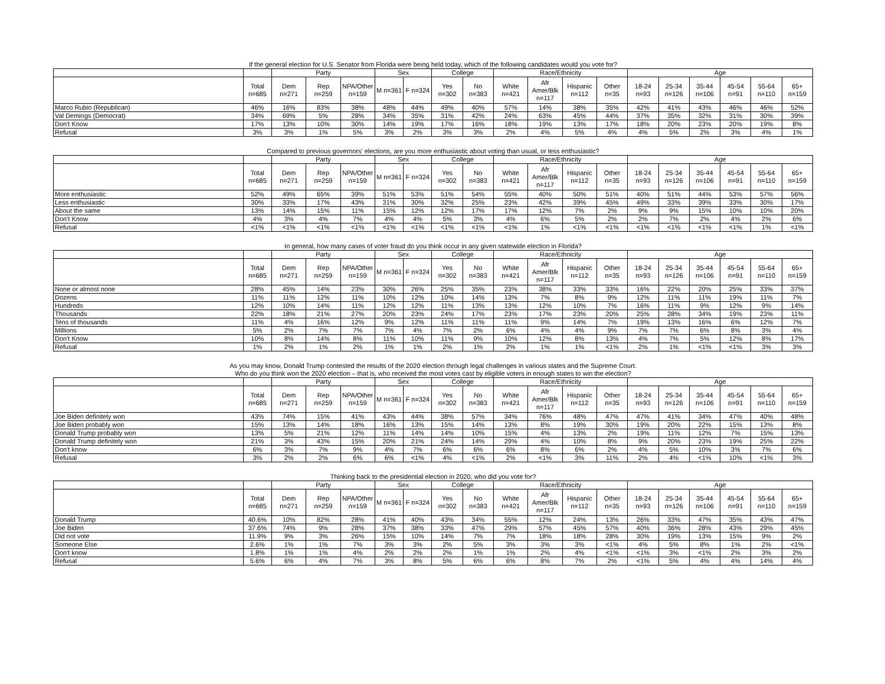If the general election for U.S. Senator from Florida were being held today, which of the following candidates would you vote for?
| | | Party | | | Sex | | College | | Race/Ethnicity | | | | Age | | | | | |
| --- | --- | --- | --- | --- | --- | --- | --- | --- | --- | --- | --- | --- | --- | --- | --- | --- | --- | --- |
| | Total n=685 | Dem n=271 | Rep n=259 | NPA/Other n=159 | M n=361 | F n=324 | Yes n=302 | No n=383 | White n=421 | Afr Amer/Blk n=117 | Hispanic n=112 | Other n=35 | 18-24 n=93 | 25-34 n=126 | 35-44 n=106 | 45-54 n=91 | 55-64 n=110 | 65+ n=159 |
| Marco Rubio (Republican) | 46% | 16% | 83% | 38% | 48% | 44% | 49% | 40% | 57% | 14% | 38% | 35% | 42% | 41% | 43% | 46% | 46% | 52% |
| Val Demings (Democrat) | 34% | 69% | 5% | 28% | 34% | 35% | 31% | 42% | 24% | 63% | 45% | 44% | 37% | 35% | 32% | 31% | 30% | 39% |
| Don't Know | 17% | 13% | 10% | 30% | 14% | 19% | 17% | 16% | 18% | 19% | 13% | 17% | 18% | 20% | 23% | 20% | 19% | 8% |
| Refusal | 3% | 3% | 1% | 5% | 3% | 2% | 3% | 3% | 2% | 4% | 5% | 4% | 4% | 5% | 2% | 3% | 4% | 1% |
Compared to previous governors' elections, are you more enthusiastic about voting than usual, or less enthusiastic?
| | | Party | | | Sex | | College | | Race/Ethnicity | | | | Age | | | | | |
| --- | --- | --- | --- | --- | --- | --- | --- | --- | --- | --- | --- | --- | --- | --- | --- | --- | --- | --- |
| | Total n=685 | Dem n=271 | Rep n=259 | NPA/Other n=159 | M n=361 | F n=324 | Yes n=302 | No n=383 | White n=421 | Afr Amer/Blk n=117 | Hispanic n=112 | Other n=35 | 18-24 n=93 | 25-34 n=126 | 35-44 n=106 | 45-54 n=91 | 55-64 n=110 | 65+ n=159 |
| More enthusiastic | 52% | 49% | 65% | 39% | 51% | 53% | 51% | 54% | 55% | 40% | 50% | 51% | 40% | 51% | 44% | 53% | 57% | 56% |
| Less enthusiastic | 30% | 33% | 17% | 43% | 31% | 30% | 32% | 25% | 23% | 42% | 39% | 45% | 49% | 33% | 39% | 33% | 30% | 17% |
| About the same | 13% | 14% | 15% | 11% | 15% | 12% | 12% | 17% | 17% | 12% | 7% | 2% | 9% | 9% | 15% | 10% | 10% | 20% |
| Don't Know | 4% | 3% | 4% | 7% | 4% | 4% | 5% | 3% | 4% | 6% | 5% | 2% | 2% | 7% | 2% | 4% | 2% | 6% |
| Refusal | <1% | <1% | <1% | <1% | <1% | <1% | <1% | <1% | <1% | 1% | <1% | <1% | <1% | <1% | <1% | <1% | 1% | <1% |
In general, how many cases of voter fraud do you think occur in any given statewide election in Florida?
| | | Party | | | Sex | | College | | Race/Ethnicity | | | | Age | | | | | |
| --- | --- | --- | --- | --- | --- | --- | --- | --- | --- | --- | --- | --- | --- | --- | --- | --- | --- | --- |
| | Total n=685 | Dem n=271 | Rep n=259 | NPA/Other n=159 | M n=361 | F n=324 | Yes n=302 | No n=383 | White n=421 | Afr Amer/Blk n=117 | Hispanic n=112 | Other n=35 | 18-24 n=93 | 25-34 n=126 | 35-44 n=106 | 45-54 n=91 | 55-64 n=110 | 65+ n=159 |
| None or almost none | 28% | 45% | 14% | 23% | 30% | 26% | 25% | 35% | 23% | 38% | 33% | 33% | 16% | 22% | 20% | 25% | 33% | 37% |
| Dozens | 11% | 11% | 12% | 11% | 10% | 12% | 10% | 14% | 13% | 7% | 8% | 9% | 12% | 11% | 11% | 19% | 11% | 7% |
| Hundreds | 12% | 10% | 14% | 11% | 12% | 12% | 11% | 13% | 13% | 12% | 10% | 7% | 16% | 11% | 9% | 12% | 9% | 14% |
| Thousands | 22% | 18% | 21% | 27% | 20% | 23% | 24% | 17% | 23% | 17% | 23% | 20% | 25% | 28% | 34% | 19% | 23% | 11% |
| Tens of thousands | 11% | 4% | 16% | 12% | 9% | 12% | 11% | 11% | 11% | 9% | 14% | 7% | 19% | 13% | 16% | 6% | 12% | 7% |
| Millions | 5% | 2% | 7% | 7% | 7% | 4% | 7% | 2% | 6% | 4% | 4% | 9% | 7% | 7% | 6% | 8% | 3% | 4% |
| Don't Know | 10% | 8% | 14% | 8% | 11% | 10% | 11% | 9% | 10% | 12% | 8% | 13% | 4% | 7% | 5% | 12% | 8% | 17% |
| Refusal | 1% | 2% | 1% | 2% | 1% | 1% | 2% | 1% | 2% | 1% | 1% | <1% | 2% | 1% | <1% | <1% | 3% | 3% |
As you may know, Donald Trump contested the results of the 2020 election through legal challenges in various states and the Supreme Court.
Who do you think won the 2020 election – that is, who received the most votes cast by eligible voters in enough states to win the election?
| | | Party | | | Sex | | College | | Race/Ethnicity | | | | Age | | | | | |
| --- | --- | --- | --- | --- | --- | --- | --- | --- | --- | --- | --- | --- | --- | --- | --- | --- | --- | --- |
| | Total n=685 | Dem n=271 | Rep n=259 | NPA/Other n=159 | M n=361 | F n=324 | Yes n=302 | No n=383 | White n=421 | Afr Amer/Blk n=117 | Hispanic n=112 | Other n=35 | 18-24 n=93 | 25-34 n=126 | 35-44 n=106 | 45-54 n=91 | 55-64 n=110 | 65+ n=159 |
| Joe Biden definitely won | 43% | 74% | 15% | 41% | 43% | 44% | 38% | 57% | 34% | 76% | 48% | 47% | 47% | 41% | 34% | 47% | 40% | 48% |
| Joe Biden probably won | 15% | 13% | 14% | 18% | 16% | 13% | 15% | 14% | 13% | 8% | 19% | 30% | 19% | 20% | 22% | 15% | 13% | 8% |
| Donald Trump probably won | 13% | 5% | 21% | 12% | 11% | 14% | 14% | 10% | 15% | 4% | 13% | 2% | 19% | 11% | 12% | 7% | 15% | 13% |
| Donald Trump definitely won | 21% | 3% | 43% | 15% | 20% | 21% | 24% | 14% | 29% | 4% | 10% | 8% | 9% | 20% | 23% | 19% | 25% | 22% |
| Don't know | 6% | 3% | 7% | 9% | 4% | 7% | 6% | 6% | 6% | 8% | 6% | 2% | 4% | 5% | 10% | 3% | 7% | 6% |
| Refusal | 3% | 2% | 2% | 6% | 6% | <1% | 4% | <1% | 2% | <1% | 3% | 11% | 2% | 4% | <1% | 10% | <1% | 3% |
Thinking back to the presidential election in 2020, who did you vote for?
| | | Party | | | Sex | | College | | Race/Ethnicity | | | | Age | | | | | |
| --- | --- | --- | --- | --- | --- | --- | --- | --- | --- | --- | --- | --- | --- | --- | --- | --- | --- | --- |
| | Total n=685 | Dem n=271 | Rep n=259 | NPA/Other n=159 | M n=361 | F n=324 | Yes n=302 | No n=383 | White n=421 | Afr Amer/Blk n=117 | Hispanic n=112 | Other n=35 | 18-24 n=93 | 25-34 n=126 | 35-44 n=106 | 45-54 n=91 | 55-64 n=110 | 65+ n=159 |
| Donald Trump | 40.6% | 10% | 82% | 28% | 41% | 40% | 43% | 34% | 55% | 12% | 24% | 13% | 26% | 33% | 47% | 35% | 43% | 47% |
| Joe Biden | 37.6% | 74% | 9% | 28% | 37% | 38% | 33% | 47% | 29% | 57% | 45% | 57% | 40% | 36% | 28% | 43% | 29% | 45% |
| Did not vote | 11.9% | 9% | 3% | 26% | 15% | 10% | 14% | 7% | 7% | 18% | 18% | 28% | 30% | 19% | 13% | 15% | 9% | 2% |
| Someone Else | 2.6% | 1% | 1% | 7% | 3% | 3% | 2% | 5% | 3% | 3% | 3% | <1% | 4% | 5% | 8% | 1% | 2% | <1% |
| Don't know | 1.8% | 1% | 1% | 4% | 2% | 2% | 2% | 1% | 1% | 2% | 4% | <1% | <1% | 3% | <1% | 2% | 3% | 2% |
| Refusal | 5.6% | 6% | 4% | 7% | 3% | 8% | 5% | 6% | 6% | 8% | 7% | 2% | <1% | 5% | 4% | 4% | 14% | 4% |